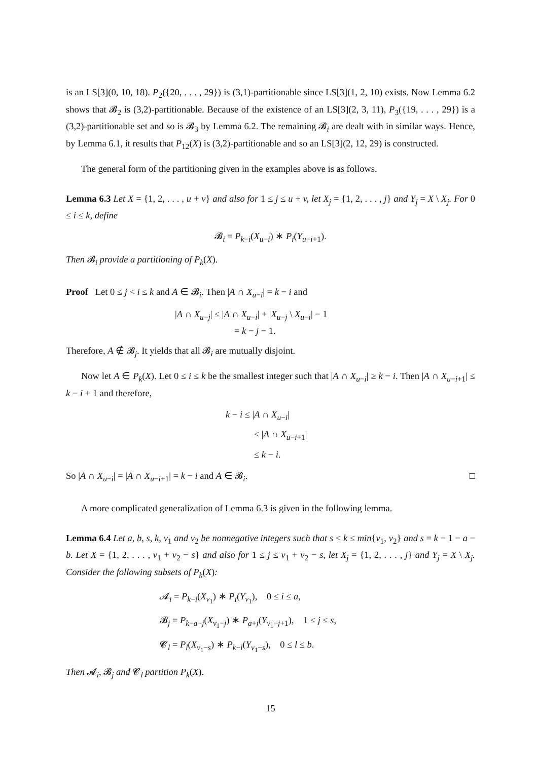is an LS[3](0, 10, 18). P<sub>2</sub>({20, . . . , 29}) is (3,1)-partitionable since LS[3](1, 2, 10) exists. Now Lemma 6.2 shows that 𝓑<sub>2</sub> is (3,2)-partitionable. Because of the existence of an LS[3](2, 3, 11), P<sub>3</sub>({19, . . . , 29}) is a (3,2)-partitionable set and so is 𝓑<sub>3</sub> by Lemma 6.2. The remaining 𝓑<sub>i</sub> are dealt with in similar ways. Hence, by Lemma 6.1, it results that P<sub>12</sub>(X) is (3,2)-partitionable and so an LS[3](2, 12, 29) is constructed.
The general form of the partitioning given in the examples above is as follows.
Lemma 6.3 Let X = {1, 2, . . . , u + v} and also for 1 ≤ j ≤ u + v, let X<sub>j</sub> = {1, 2, . . . , j} and Y<sub>j</sub> = X \ X<sub>j</sub>. For 0 ≤ i ≤ k, define
𝓑<sub>i</sub> = P<sub>k−i</sub>(X<sub>u−i</sub>) ∗ P<sub>i</sub>(Y<sub>u−i+1</sub>).
Then 𝓑<sub>i</sub> provide a partitioning of P<sub>k</sub>(X).
Proof Let 0 ≤ j < i ≤ k and A ∈ 𝓑<sub>i</sub>. Then |A ∩ X<sub>u−i</sub>| = k − i and
|A ∩ X<sub>u−j</sub>| ≤ |A ∩ X<sub>u−i</sub>| + |X<sub>u−j</sub> \ X<sub>u−i</sub>| − 1
= k − j − 1.
Therefore, A ∉ 𝓑<sub>j</sub>. It yields that all 𝓑<sub>i</sub> are mutually disjoint.
Now let A ∈ P<sub>k</sub>(X). Let 0 ≤ i ≤ k be the smallest integer such that |A ∩ X<sub>u−i</sub>| ≥ k − i. Then |A ∩ X<sub>u−i+1</sub>| ≤ k − i + 1 and therefore,
k − i ≤ |A ∩ X<sub>u−i</sub>|
≤ |A ∩ X<sub>u−i+1</sub>|
≤ k − i.
So |A ∩ X<sub>u−i</sub>| = |A ∩ X<sub>u−i+1</sub>| = k − i and A ∈ 𝓑<sub>i</sub>. □
A more complicated generalization of Lemma 6.3 is given in the following lemma.
Lemma 6.4 Let a, b, s, k, v<sub>1</sub> and v<sub>2</sub> be nonnegative integers such that s < k ≤ min{v<sub>1</sub>, v<sub>2</sub>} and s = k − 1 − a − b. Let X = {1, 2, . . . , v<sub>1</sub> + v<sub>2</sub> − s} and also for 1 ≤ j ≤ v<sub>1</sub> + v<sub>2</sub> − s, let X<sub>j</sub> = {1, 2, . . . , j} and Y<sub>j</sub> = X \ X<sub>j</sub>. Consider the following subsets of P<sub>k</sub>(X):
𝓐<sub>i</sub> = P<sub>k−i</sub>(X<sub>v<sub>1</sub></sub>) ∗ P<sub>i</sub>(Y<sub>v<sub>1</sub></sub>), 0 ≤ i ≤ a,
𝓑<sub>j</sub> = P<sub>k−a−j</sub>(X<sub>v<sub>1</sub>−j</sub>) ∗ P<sub>a+j</sub>(Y<sub>v<sub>1</sub>−j+1</sub>), 1 ≤ j ≤ s,
𝓒<sub>l</sub> = P<sub>l</sub>(X<sub>v<sub>1</sub>−s</sub>) ∗ P<sub>k−l</sub>(Y<sub>v<sub>1</sub>−s</sub>), 0 ≤ l ≤ b.
Then 𝓐<sub>i</sub>, 𝓑<sub>j</sub> and 𝓒<sub>l</sub> partition P<sub>k</sub>(X).
15